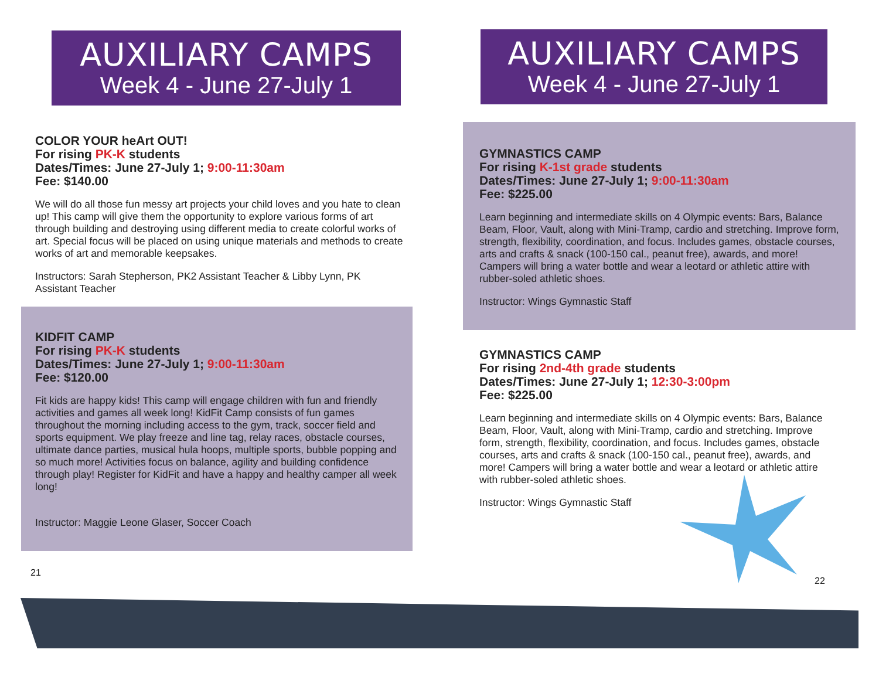AUXILIARY CAMPS
Week 4 - June 27-July 1
COLOR YOUR heArt OUT!
For rising PK-K students
Dates/Times: June 27-July 1; 9:00-11:30am
Fee: $140.00
We will do all those fun messy art projects your child loves and you hate to clean up! This camp will give them the opportunity to explore various forms of art through building and destroying using different media to create colorful works of art. Special focus will be placed on using unique materials and methods to create works of art and memorable keepsakes.
Instructors: Sarah Stepherson, PK2 Assistant Teacher & Libby Lynn, PK Assistant Teacher
KIDFIT CAMP
For rising PK-K students
Dates/Times: June 27-July 1; 9:00-11:30am
Fee: $120.00
Fit kids are happy kids! This camp will engage children with fun and friendly activities and games all week long! KidFit Camp consists of fun games throughout the morning including access to the gym, track, soccer field and sports equipment. We play freeze and line tag, relay races, obstacle courses, ultimate dance parties, musical hula hoops, multiple sports, bubble popping and so much more! Activities focus on balance, agility and building confidence through play! Register for KidFit and have a happy and healthy camper all week long!
Instructor: Maggie Leone Glaser, Soccer Coach
21
AUXILIARY CAMPS
Week 4 - June 27-July 1
GYMNASTICS CAMP
For rising K-1st grade students
Dates/Times: June 27-July 1; 9:00-11:30am
Fee: $225.00
Learn beginning and intermediate skills on 4 Olympic events: Bars, Balance Beam, Floor, Vault, along with Mini-Tramp, cardio and stretching. Improve form, strength, flexibility, coordination, and focus. Includes games, obstacle courses, arts and crafts & snack (100-150 cal., peanut free), awards, and more! Campers will bring a water bottle and wear a leotard or athletic attire with rubber-soled athletic shoes.
Instructor: Wings Gymnastic Staff
GYMNASTICS CAMP
For rising 2nd-4th grade students
Dates/Times: June 27-July 1; 12:30-3:00pm
Fee: $225.00
Learn beginning and intermediate skills on 4 Olympic events: Bars, Balance Beam, Floor, Vault, along with Mini-Tramp, cardio and stretching. Improve form, strength, flexibility, coordination, and focus. Includes games, obstacle courses, arts and crafts & snack (100-150 cal., peanut free), awards, and more! Campers will bring a water bottle and wear a leotard or athletic attire with rubber-soled athletic shoes.
Instructor: Wings Gymnastic Staff
22